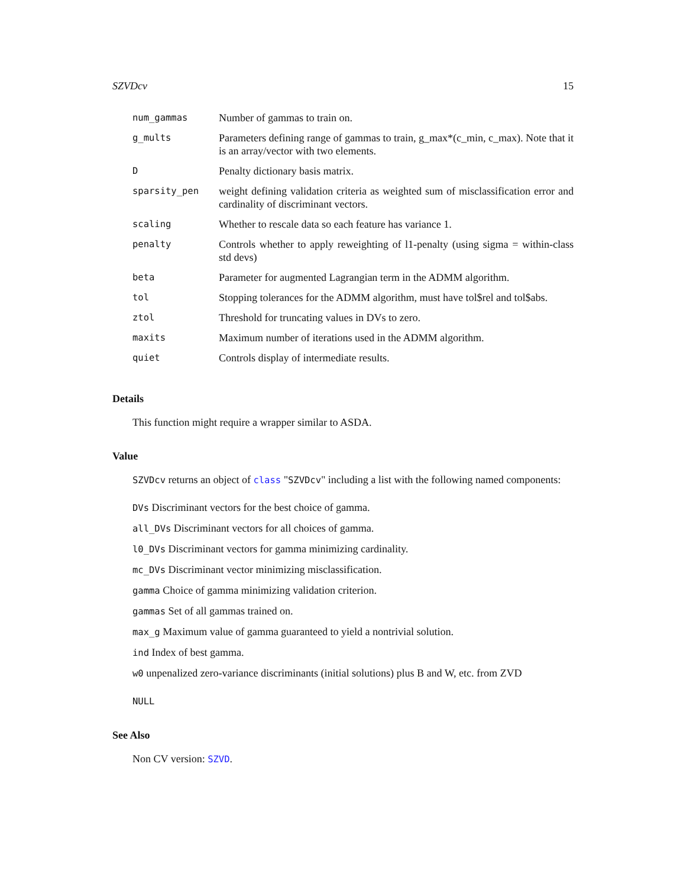SZVDcv 15
| num_gammas | Number of gammas to train on. |
| g_mults | Parameters defining range of gammas to train, g_max*(c_min, c_max). Note that it is an array/vector with two elements. |
| D | Penalty dictionary basis matrix. |
| sparsity_pen | weight defining validation criteria as weighted sum of misclassification error and cardinality of discriminant vectors. |
| scaling | Whether to rescale data so each feature has variance 1. |
| penalty | Controls whether to apply reweighting of l1-penalty (using sigma = within-class std devs) |
| beta | Parameter for augmented Lagrangian term in the ADMM algorithm. |
| tol | Stopping tolerances for the ADMM algorithm, must have tol$rel and tol$abs. |
| ztol | Threshold for truncating values in DVs to zero. |
| maxits | Maximum number of iterations used in the ADMM algorithm. |
| quiet | Controls display of intermediate results. |
Details
This function might require a wrapper similar to ASDA.
Value
SZVDcv returns an object of class "SZVDcv" including a list with the following named components:
DVs Discriminant vectors for the best choice of gamma.
all_DVs Discriminant vectors for all choices of gamma.
l0_DVs Discriminant vectors for gamma minimizing cardinality.
mc_DVs Discriminant vector minimizing misclassification.
gamma Choice of gamma minimizing validation criterion.
gammas Set of all gammas trained on.
max_g Maximum value of gamma guaranteed to yield a nontrivial solution.
ind Index of best gamma.
w0 unpenalized zero-variance discriminants (initial solutions) plus B and W, etc. from ZVD
NULL
See Also
Non CV version: SZVD.